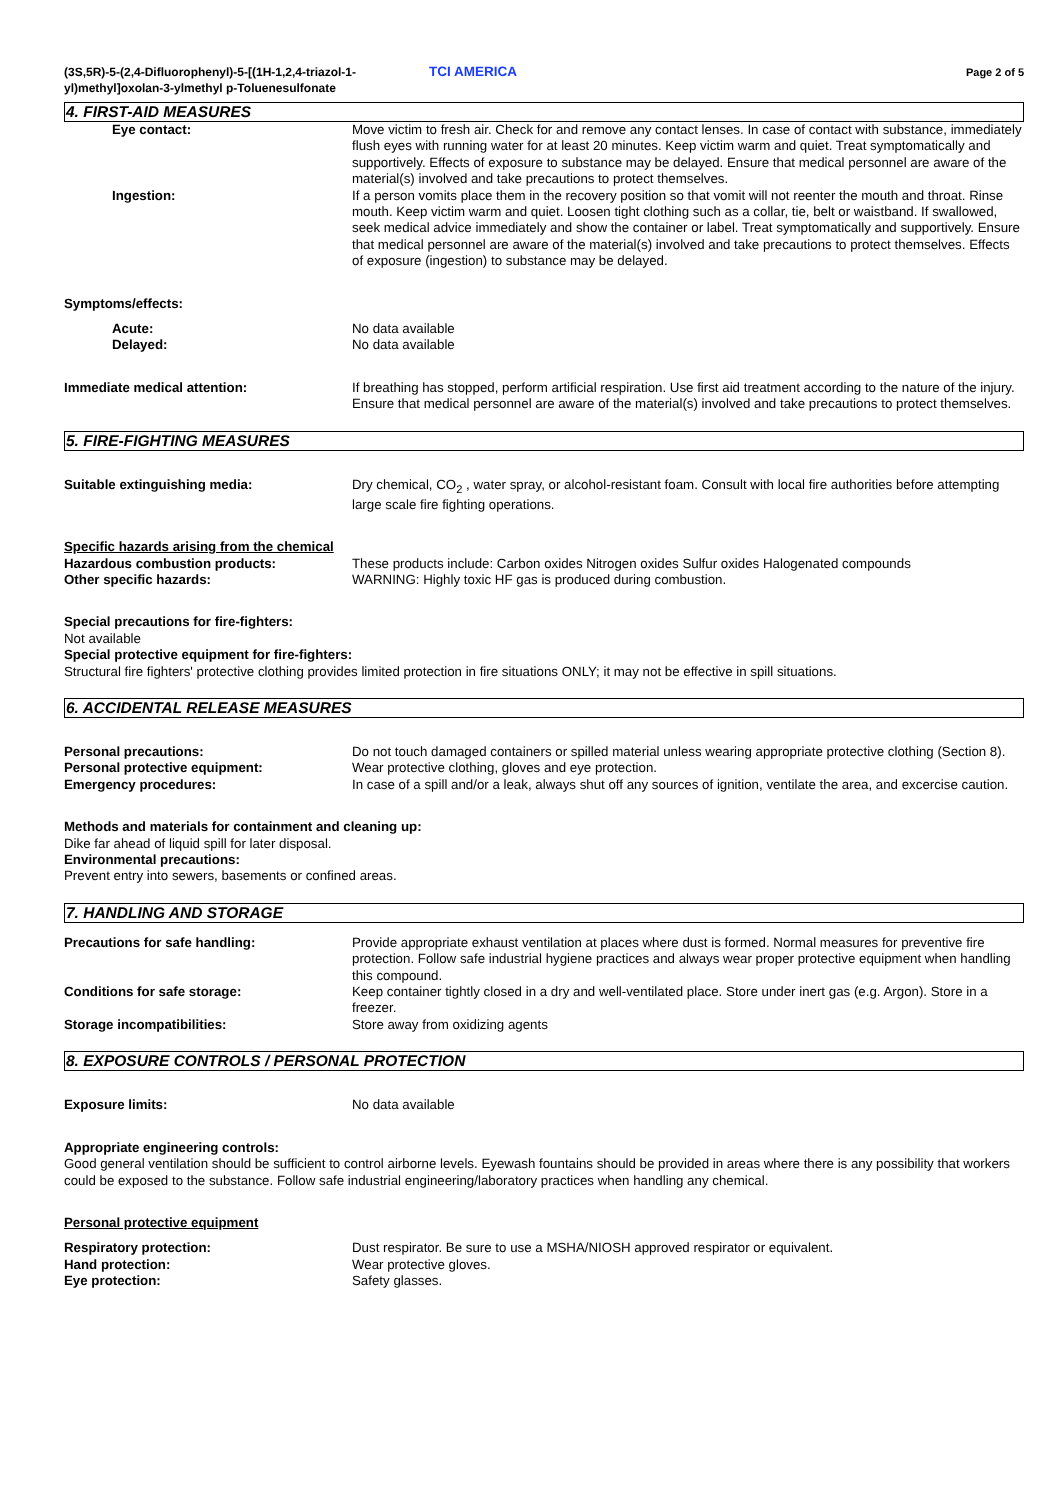(3S,5R)-5-(2,4-Difluorophenyl)-5-[(1H-1,2,4-triazol-1-yl)methyl]oxolan-3-ylmethyl p-Toluenesulfonate
TCI AMERICA
Page 2 of 5
4. FIRST-AID MEASURES
Eye contact: Move victim to fresh air. Check for and remove any contact lenses. In case of contact with substance, immediately flush eyes with running water for at least 20 minutes. Keep victim warm and quiet. Treat symptomatically and supportively. Effects of exposure to substance may be delayed. Ensure that medical personnel are aware of the material(s) involved and take precautions to protect themselves.
Ingestion: If a person vomits place them in the recovery position so that vomit will not reenter the mouth and throat. Rinse mouth. Keep victim warm and quiet. Loosen tight clothing such as a collar, tie, belt or waistband. If swallowed, seek medical advice immediately and show the container or label. Treat symptomatically and supportively. Ensure that medical personnel are aware of the material(s) involved and take precautions to protect themselves. Effects of exposure (ingestion) to substance may be delayed.
Symptoms/effects:
Acute: No data available
Delayed: No data available
Immediate medical attention: If breathing has stopped, perform artificial respiration. Use first aid treatment according to the nature of the injury. Ensure that medical personnel are aware of the material(s) involved and take precautions to protect themselves.
5. FIRE-FIGHTING MEASURES
Suitable extinguishing media: Dry chemical, CO<sub>2</sub> , water spray, or alcohol-resistant foam. Consult with local fire authorities before attempting large scale fire fighting operations.
Specific hazards arising from the chemical
Hazardous combustion products: These products include: Carbon oxides Nitrogen oxides Sulfur oxides Halogenated compounds
Other specific hazards: WARNING: Highly toxic HF gas is produced during combustion.
Special precautions for fire-fighters:
Not available
Special protective equipment for fire-fighters:
Structural fire fighters' protective clothing provides limited protection in fire situations ONLY; it may not be effective in spill situations.
6. ACCIDENTAL RELEASE MEASURES
Personal precautions: Do not touch damaged containers or spilled material unless wearing appropriate protective clothing (Section 8).
Personal protective equipment: Wear protective clothing, gloves and eye protection.
Emergency procedures: In case of a spill and/or a leak, always shut off any sources of ignition, ventilate the area, and excercise caution.
Methods and materials for containment and cleaning up:
Dike far ahead of liquid spill for later disposal.
Environmental precautions:
Prevent entry into sewers, basements or confined areas.
7. HANDLING AND STORAGE
Precautions for safe handling: Provide appropriate exhaust ventilation at places where dust is formed. Normal measures for preventive fire protection. Follow safe industrial hygiene practices and always wear proper protective equipment when handling this compound.
Conditions for safe storage: Keep container tightly closed in a dry and well-ventilated place. Store under inert gas (e.g. Argon). Store in a freezer.
Storage incompatibilities: Store away from oxidizing agents
8. EXPOSURE CONTROLS / PERSONAL PROTECTION
Exposure limits: No data available
Appropriate engineering controls:
Good general ventilation should be sufficient to control airborne levels. Eyewash fountains should be provided in areas where there is any possibility that workers could be exposed to the substance. Follow safe industrial engineering/laboratory practices when handling any chemical.
Personal protective equipment
Respiratory protection: Dust respirator. Be sure to use a MSHA/NIOSH approved respirator or equivalent.
Hand protection: Wear protective gloves.
Eye protection: Safety glasses.